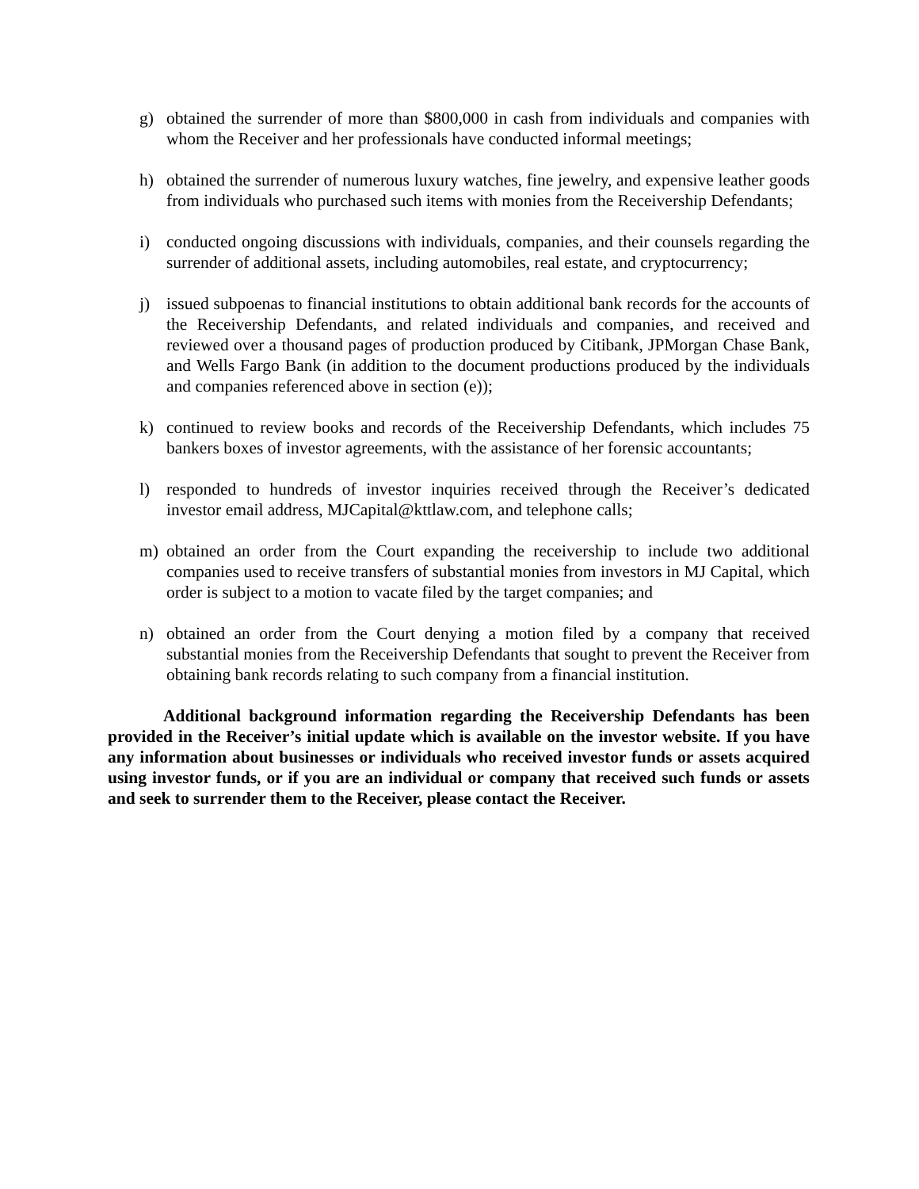g) obtained the surrender of more than $800,000 in cash from individuals and companies with whom the Receiver and her professionals have conducted informal meetings;
h) obtained the surrender of numerous luxury watches, fine jewelry, and expensive leather goods from individuals who purchased such items with monies from the Receivership Defendants;
i) conducted ongoing discussions with individuals, companies, and their counsels regarding the surrender of additional assets, including automobiles, real estate, and cryptocurrency;
j) issued subpoenas to financial institutions to obtain additional bank records for the accounts of the Receivership Defendants, and related individuals and companies, and received and reviewed over a thousand pages of production produced by Citibank, JPMorgan Chase Bank, and Wells Fargo Bank (in addition to the document productions produced by the individuals and companies referenced above in section (e));
k) continued to review books and records of the Receivership Defendants, which includes 75 bankers boxes of investor agreements, with the assistance of her forensic accountants;
l) responded to hundreds of investor inquiries received through the Receiver’s dedicated investor email address, MJCapital@kttlaw.com, and telephone calls;
m) obtained an order from the Court expanding the receivership to include two additional companies used to receive transfers of substantial monies from investors in MJ Capital, which order is subject to a motion to vacate filed by the target companies; and
n) obtained an order from the Court denying a motion filed by a company that received substantial monies from the Receivership Defendants that sought to prevent the Receiver from obtaining bank records relating to such company from a financial institution.
Additional background information regarding the Receivership Defendants has been provided in the Receiver’s initial update which is available on the investor website. If you have any information about businesses or individuals who received investor funds or assets acquired using investor funds, or if you are an individual or company that received such funds or assets and seek to surrender them to the Receiver, please contact the Receiver.